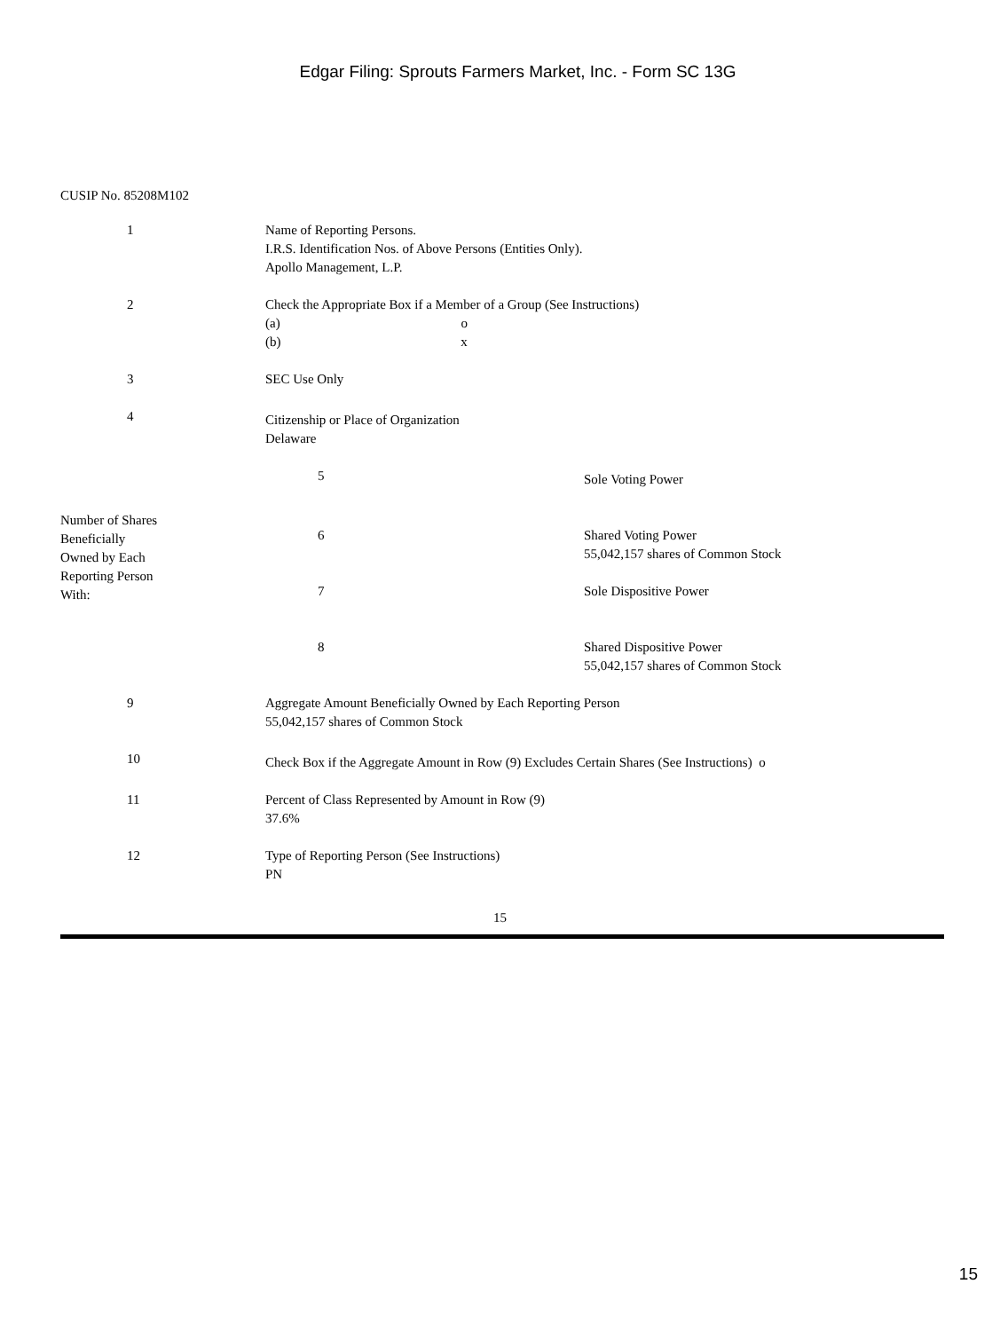Edgar Filing: Sprouts Farmers Market, Inc. - Form SC 13G
CUSIP No. 85208M102
| 1 | Name of Reporting Persons. I.R.S. Identification Nos. of Above Persons (Entities Only). Apollo Management, L.P. |
| 2 | Check the Appropriate Box if a Member of a Group (See Instructions) (a) o (b) x |
| 3 | SEC Use Only |
| 4 | Citizenship or Place of Organization Delaware |
| Number of Shares Beneficially Owned by Each Reporting Person With: | 5 | Sole Voting Power |
| | 6 | Shared Voting Power 55,042,157 shares of Common Stock |
| | 7 | Sole Dispositive Power |
| | 8 | Shared Dispositive Power 55,042,157 shares of Common Stock |
| 9 | Aggregate Amount Beneficially Owned by Each Reporting Person 55,042,157 shares of Common Stock |
| 10 | Check Box if the Aggregate Amount in Row (9) Excludes Certain Shares (See Instructions) o |
| 11 | Percent of Class Represented by Amount in Row (9) 37.6% |
| 12 | Type of Reporting Person (See Instructions) PN |
15
15